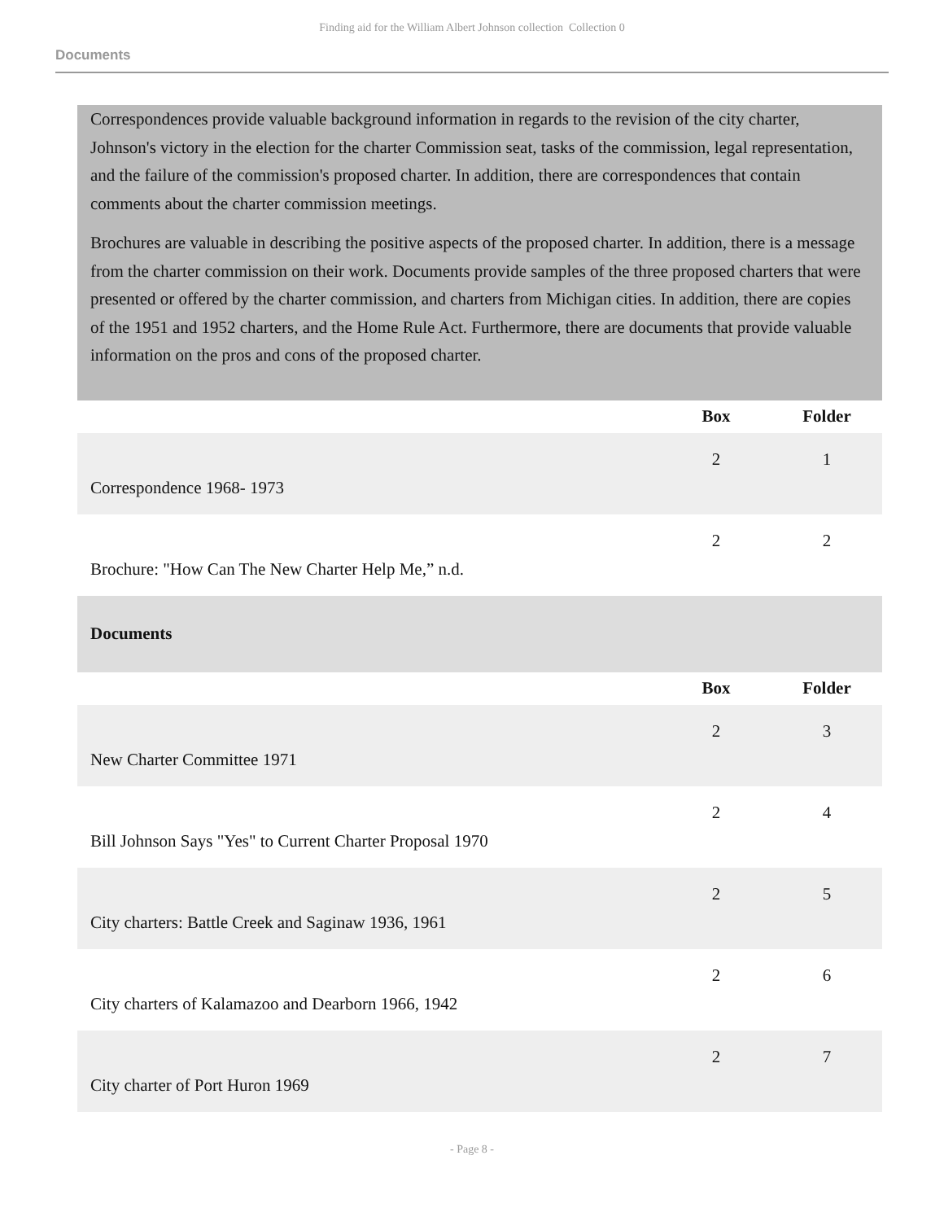Finding aid for the William Albert Johnson collection Collection 0
Documents
Correspondences provide valuable background information in regards to the revision of the city charter, Johnson's victory in the election for the charter Commission seat, tasks of the commission, legal representation, and the failure of the commission's proposed charter. In addition, there are correspondences that contain comments about the charter commission meetings.
Brochures are valuable in describing the positive aspects of the proposed charter. In addition, there is a message from the charter commission on their work. Documents provide samples of the three proposed charters that were presented or offered by the charter commission, and charters from Michigan cities. In addition, there are copies of the 1951 and 1952 charters, and the Home Rule Act. Furthermore, there are documents that provide valuable information on the pros and cons of the proposed charter.
| | Box | Folder |
| --- | --- | --- |
| Correspondence 1968- 1973 | 2 | 1 |
| Brochure: "How Can The New Charter Help Me,” n.d. | 2 | 2 |
| Documents | | |
| | Box | Folder |
| New Charter Committee 1971 | 2 | 3 |
| Bill Johnson Says "Yes" to Current Charter Proposal 1970 | 2 | 4 |
| City charters: Battle Creek and Saginaw 1936, 1961 | 2 | 5 |
| City charters of Kalamazoo and Dearborn 1966, 1942 | 2 | 6 |
| City charter of Port Huron 1969 | 2 | 7 |
- Page 8 -